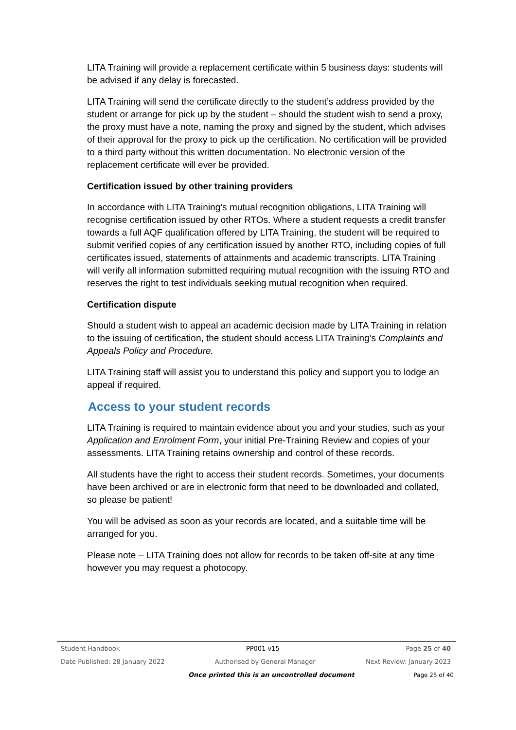LITA Training will provide a replacement certificate within 5 business days: students will be advised if any delay is forecasted.
LITA Training will send the certificate directly to the student’s address provided by the student or arrange for pick up by the student – should the student wish to send a proxy, the proxy must have a note, naming the proxy and signed by the student, which advises of their approval for the proxy to pick up the certification. No certification will be provided to a third party without this written documentation. No electronic version of the replacement certificate will ever be provided.
Certification issued by other training providers
In accordance with LITA Training’s mutual recognition obligations, LITA Training will recognise certification issued by other RTOs. Where a student requests a credit transfer towards a full AQF qualification offered by LITA Training, the student will be required to submit verified copies of any certification issued by another RTO, including copies of full certificates issued, statements of attainments and academic transcripts. LITA Training will verify all information submitted requiring mutual recognition with the issuing RTO and reserves the right to test individuals seeking mutual recognition when required.
Certification dispute
Should a student wish to appeal an academic decision made by LITA Training in relation to the issuing of certification, the student should access LITA Training’s Complaints and Appeals Policy and Procedure.
LITA Training staff will assist you to understand this policy and support you to lodge an appeal if required.
Access to your student records
LITA Training is required to maintain evidence about you and your studies, such as your Application and Enrolment Form, your initial Pre-Training Review and copies of your assessments. LITA Training retains ownership and control of these records.
All students have the right to access their student records. Sometimes, your documents have been archived or are in electronic form that need to be downloaded and collated, so please be patient!
You will be advised as soon as your records are located, and a suitable time will be arranged for you.
Please note – LITA Training does not allow for records to be taken off-site at any time however you may request a photocopy.
Student Handbook PP001 v15 Page 25 of 40
Date Published: 28 January 2022 Authorised by General Manager Next Review: January 2023
Once printed this is an uncontrolled document Page 25 of 40